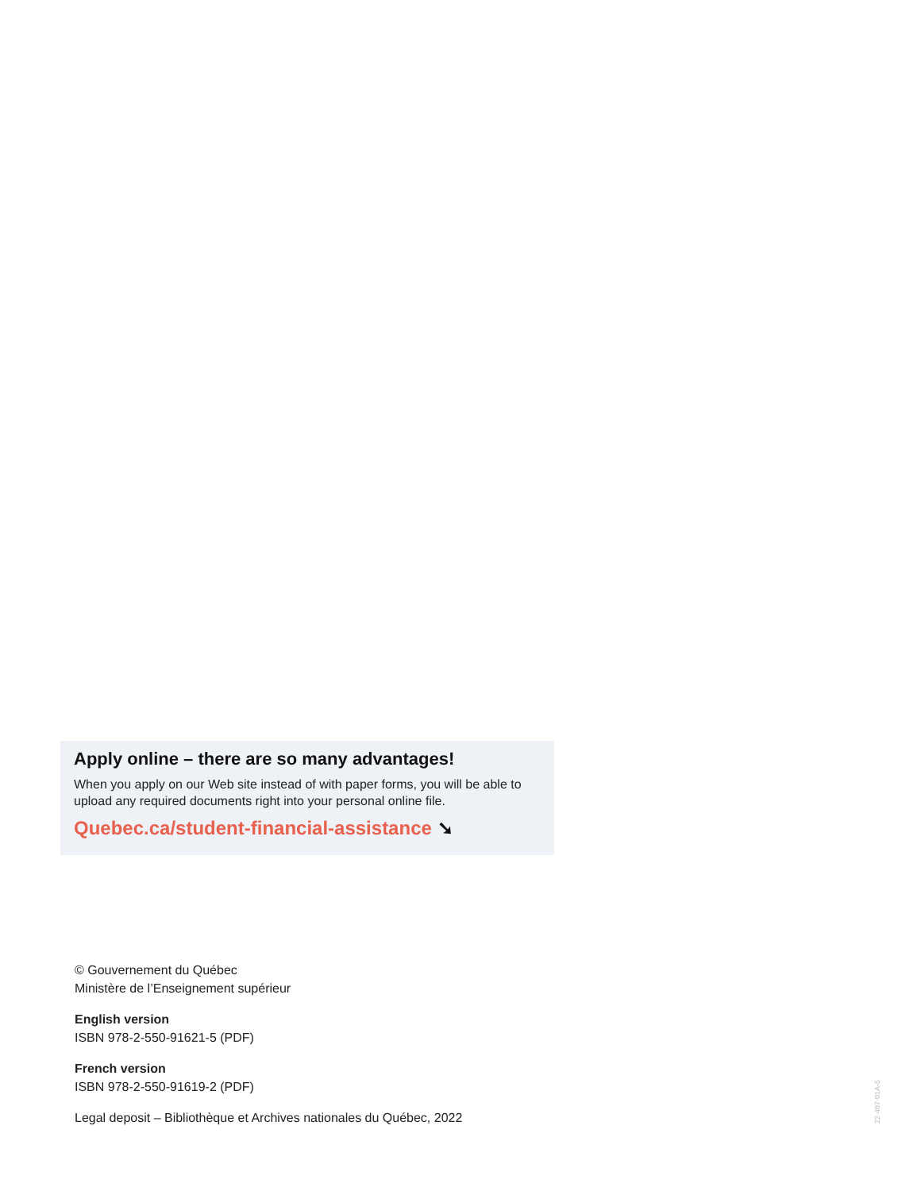Apply online – there are so many advantages!
When you apply on our Web site instead of with paper forms, you will be able to upload any required documents right into your personal online file.
Quebec.ca/student-financial-assistance ➘
© Gouvernement du Québec
Ministère de l’Enseignement supérieur
English version
ISBN 978-2-550-91621-5 (PDF)
French version
ISBN 978-2-550-91619-2 (PDF)
Legal deposit – Bibliothèque et Archives nationales du Québec, 2022
22-407-01A-5